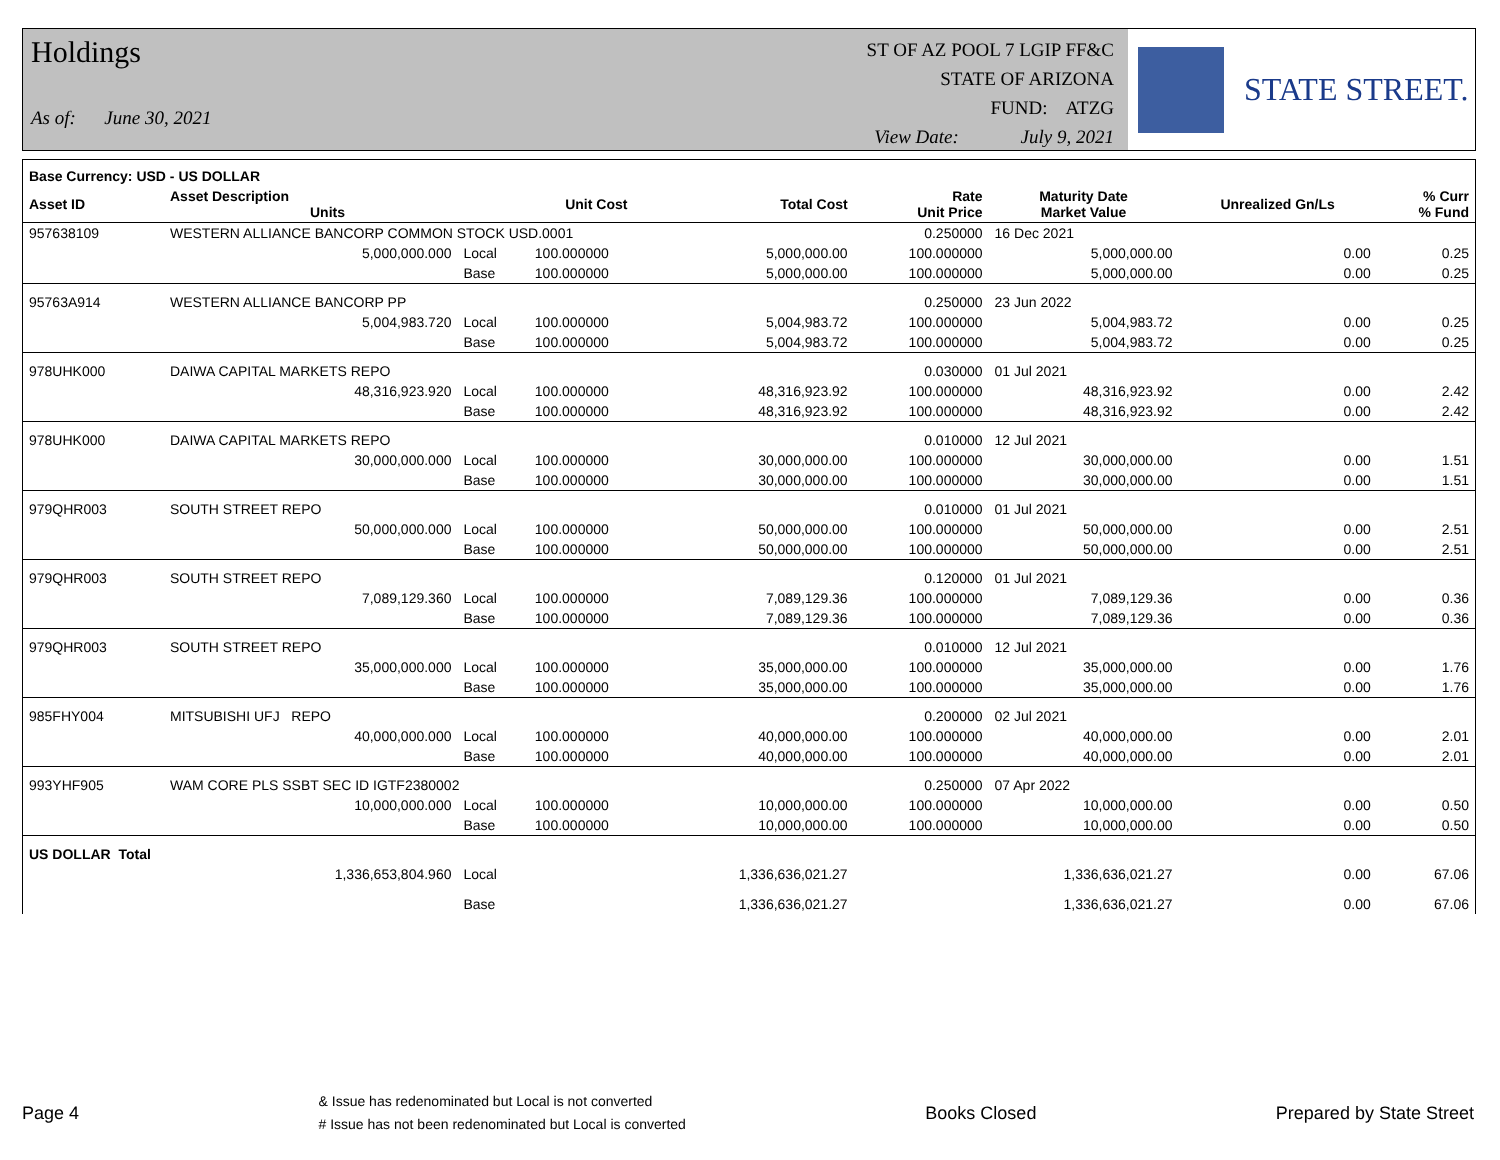Holdings
As of: June 30, 2021
ST OF AZ POOL 7 LGIP FF&C
STATE OF ARIZONA
FUND: ATZG
View Date: July 9, 2021
STATE STREET.
| Base Currency: USD - US DOLLAR | | | | | | | | |
| --- | --- | --- | --- | --- | --- | --- | --- | --- |
| Asset ID | Asset Description Units | | Unit Cost | Total Cost | Rate Unit Price | Maturity Date Market Value | Unrealized Gn/Ls | % Curr % Fund |
| 957638109 | WESTERN ALLIANCE BANCORP COMMON STOCK USD.0001 | | | | 0.250000 | 16 Dec 2021 | | |
| | 5,000,000.000 | Local | 100.000000 | 5,000,000.00 | 100.000000 | 5,000,000.00 | 0.00 | 0.25 |
| | | Base | 100.000000 | 5,000,000.00 | 100.000000 | 5,000,000.00 | 0.00 | 0.25 |
| 95763A914 | WESTERN ALLIANCE BANCORP PP | | | | 0.250000 | 23 Jun 2022 | | |
| | 5,004,983.720 | Local | 100.000000 | 5,004,983.72 | 100.000000 | 5,004,983.72 | 0.00 | 0.25 |
| | | Base | 100.000000 | 5,004,983.72 | 100.000000 | 5,004,983.72 | 0.00 | 0.25 |
| 978UHK000 | DAIWA CAPITAL MARKETS REPO | | | | 0.030000 | 01 Jul 2021 | | |
| | 48,316,923.920 | Local | 100.000000 | 48,316,923.92 | 100.000000 | 48,316,923.92 | 0.00 | 2.42 |
| | | Base | 100.000000 | 48,316,923.92 | 100.000000 | 48,316,923.92 | 0.00 | 2.42 |
| 978UHK000 | DAIWA CAPITAL MARKETS REPO | | | | 0.010000 | 12 Jul 2021 | | |
| | 30,000,000.000 | Local | 100.000000 | 30,000,000.00 | 100.000000 | 30,000,000.00 | 0.00 | 1.51 |
| | | Base | 100.000000 | 30,000,000.00 | 100.000000 | 30,000,000.00 | 0.00 | 1.51 |
| 979QHR003 | SOUTH STREET REPO | | | | 0.010000 | 01 Jul 2021 | | |
| | 50,000,000.000 | Local | 100.000000 | 50,000,000.00 | 100.000000 | 50,000,000.00 | 0.00 | 2.51 |
| | | Base | 100.000000 | 50,000,000.00 | 100.000000 | 50,000,000.00 | 0.00 | 2.51 |
| 979QHR003 | SOUTH STREET REPO | | | | 0.120000 | 01 Jul 2021 | | |
| | 7,089,129.360 | Local | 100.000000 | 7,089,129.36 | 100.000000 | 7,089,129.36 | 0.00 | 0.36 |
| | | Base | 100.000000 | 7,089,129.36 | 100.000000 | 7,089,129.36 | 0.00 | 0.36 |
| 979QHR003 | SOUTH STREET REPO | | | | 0.010000 | 12 Jul 2021 | | |
| | 35,000,000.000 | Local | 100.000000 | 35,000,000.00 | 100.000000 | 35,000,000.00 | 0.00 | 1.76 |
| | | Base | 100.000000 | 35,000,000.00 | 100.000000 | 35,000,000.00 | 0.00 | 1.76 |
| 985FHY004 | MITSUBISHI UFJ REPO | | | | 0.200000 | 02 Jul 2021 | | |
| | 40,000,000.000 | Local | 100.000000 | 40,000,000.00 | 100.000000 | 40,000,000.00 | 0.00 | 2.01 |
| | | Base | 100.000000 | 40,000,000.00 | 100.000000 | 40,000,000.00 | 0.00 | 2.01 |
| 993YHF905 | WAM CORE PLS SSBT SEC ID IGTF2380002 | | | | 0.250000 | 07 Apr 2022 | | |
| | 10,000,000.000 | Local | 100.000000 | 10,000,000.00 | 100.000000 | 10,000,000.00 | 0.00 | 0.50 |
| | | Base | 100.000000 | 10,000,000.00 | 100.000000 | 10,000,000.00 | 0.00 | 0.50 |
| US DOLLAR Total | | | | | | | | |
| | 1,336,653,804.960 | Local | | 1,336,636,021.27 | | 1,336,636,021.27 | 0.00 | 67.06 |
| | | Base | | 1,336,636,021.27 | | 1,336,636,021.27 | 0.00 | 67.06 |
Page 4 & Issue has redenominated but Local is not converted
# Issue has not been redenominated but Local is converted Books Closed Prepared by State Street